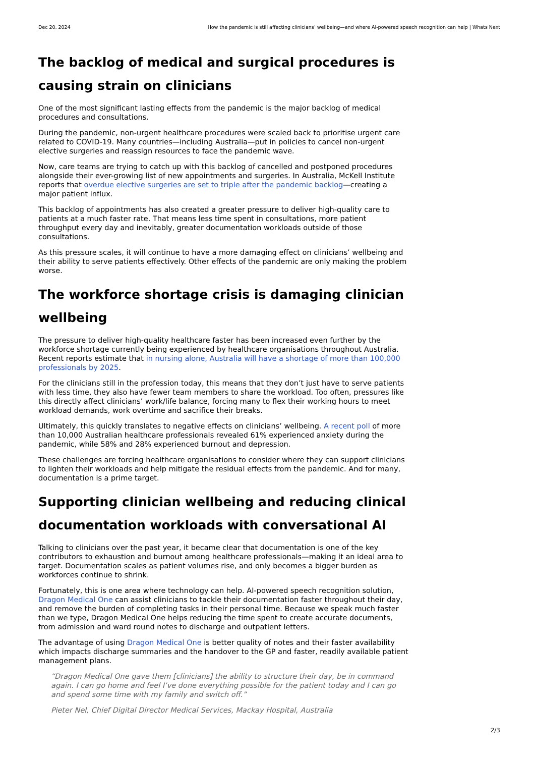Dec 20, 2024 How the pandemic is still affecting clinicians’ wellbeing—and where AI-powered speech recognition can help | Whats Next
The backlog of medical and surgical procedures is causing strain on clinicians
One of the most significant lasting effects from the pandemic is the major backlog of medical procedures and consultations.
During the pandemic, non-urgent healthcare procedures were scaled back to prioritise urgent care related to COVID-19. Many countries—including Australia—put in policies to cancel non-urgent elective surgeries and reassign resources to face the pandemic wave.
Now, care teams are trying to catch up with this backlog of cancelled and postponed procedures alongside their ever-growing list of new appointments and surgeries. In Australia, McKell Institute reports that overdue elective surgeries are set to triple after the pandemic backlog—creating a major patient influx.
This backlog of appointments has also created a greater pressure to deliver high-quality care to patients at a much faster rate. That means less time spent in consultations, more patient throughput every day and inevitably, greater documentation workloads outside of those consultations.
As this pressure scales, it will continue to have a more damaging effect on clinicians’ wellbeing and their ability to serve patients effectively. Other effects of the pandemic are only making the problem worse.
The workforce shortage crisis is damaging clinician wellbeing
The pressure to deliver high-quality healthcare faster has been increased even further by the workforce shortage currently being experienced by healthcare organisations throughout Australia. Recent reports estimate that in nursing alone, Australia will have a shortage of more than 100,000 professionals by 2025.
For the clinicians still in the profession today, this means that they don’t just have to serve patients with less time, they also have fewer team members to share the workload. Too often, pressures like this directly affect clinicians’ work/life balance, forcing many to flex their working hours to meet workload demands, work overtime and sacrifice their breaks.
Ultimately, this quickly translates to negative effects on clinicians’ wellbeing. A recent poll of more than 10,000 Australian healthcare professionals revealed 61% experienced anxiety during the pandemic, while 58% and 28% experienced burnout and depression.
These challenges are forcing healthcare organisations to consider where they can support clinicians to lighten their workloads and help mitigate the residual effects from the pandemic. And for many, documentation is a prime target.
Supporting clinician wellbeing and reducing clinical documentation workloads with conversational AI
Talking to clinicians over the past year, it became clear that documentation is one of the key contributors to exhaustion and burnout among healthcare professionals—making it an ideal area to target. Documentation scales as patient volumes rise, and only becomes a bigger burden as workforces continue to shrink.
Fortunately, this is one area where technology can help. AI-powered speech recognition solution, Dragon Medical One can assist clinicians to tackle their documentation faster throughout their day, and remove the burden of completing tasks in their personal time. Because we speak much faster than we type, Dragon Medical One helps reducing the time spent to create accurate documents, from admission and ward round notes to discharge and outpatient letters.
The advantage of using Dragon Medical One is better quality of notes and their faster availability which impacts discharge summaries and the handover to the GP and faster, readily available patient management plans.
“Dragon Medical One gave them [clinicians] the ability to structure their day, be in command again. I can go home and feel I’ve done everything possible for the patient today and I can go and spend some time with my family and switch off.”
Pieter Nel, Chief Digital Director Medical Services, Mackay Hospital, Australia
2/3